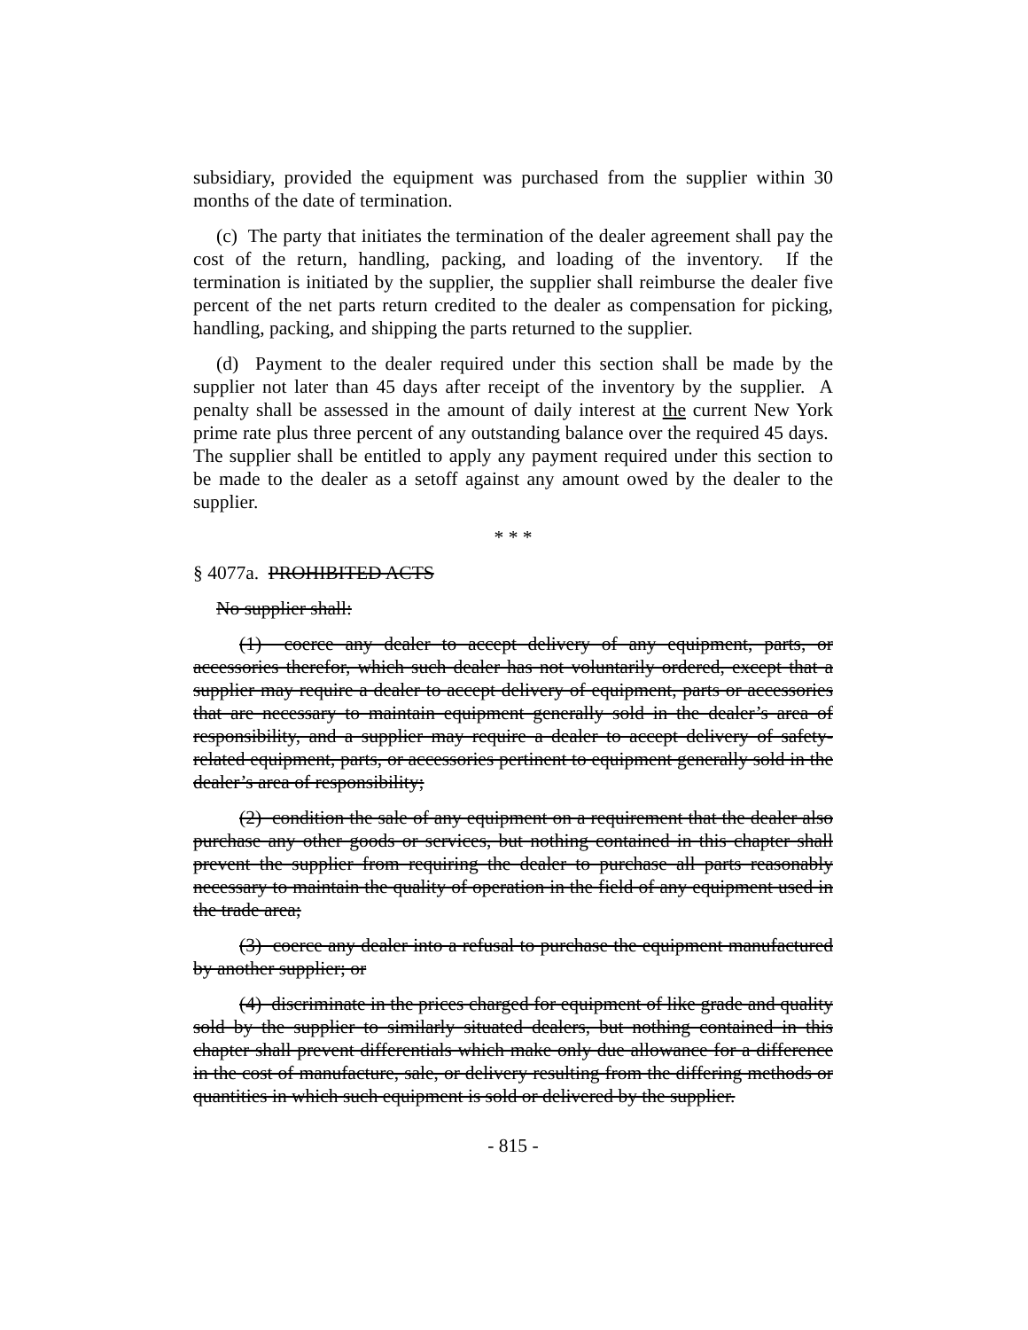subsidiary, provided the equipment was purchased from the supplier within 30 months of the date of termination.
(c) The party that initiates the termination of the dealer agreement shall pay the cost of the return, handling, packing, and loading of the inventory. If the termination is initiated by the supplier, the supplier shall reimburse the dealer five percent of the net parts return credited to the dealer as compensation for picking, handling, packing, and shipping the parts returned to the supplier.
(d) Payment to the dealer required under this section shall be made by the supplier not later than 45 days after receipt of the inventory by the supplier. A penalty shall be assessed in the amount of daily interest at the current New York prime rate plus three percent of any outstanding balance over the required 45 days. The supplier shall be entitled to apply any payment required under this section to be made to the dealer as a setoff against any amount owed by the dealer to the supplier.
* * *
§ 4077a. PROHIBITED ACTS
No supplier shall:
(1) coerce any dealer to accept delivery of any equipment, parts, or accessories therefor, which such dealer has not voluntarily ordered, except that a supplier may require a dealer to accept delivery of equipment, parts or accessories that are necessary to maintain equipment generally sold in the dealer’s area of responsibility, and a supplier may require a dealer to accept delivery of safety-related equipment, parts, or accessories pertinent to equipment generally sold in the dealer’s area of responsibility;
(2) condition the sale of any equipment on a requirement that the dealer also purchase any other goods or services, but nothing contained in this chapter shall prevent the supplier from requiring the dealer to purchase all parts reasonably necessary to maintain the quality of operation in the field of any equipment used in the trade area;
(3) coerce any dealer into a refusal to purchase the equipment manufactured by another supplier; or
(4) discriminate in the prices charged for equipment of like grade and quality sold by the supplier to similarly situated dealers, but nothing contained in this chapter shall prevent differentials which make only due allowance for a difference in the cost of manufacture, sale, or delivery resulting from the differing methods or quantities in which such equipment is sold or delivered by the supplier.
- 815 -